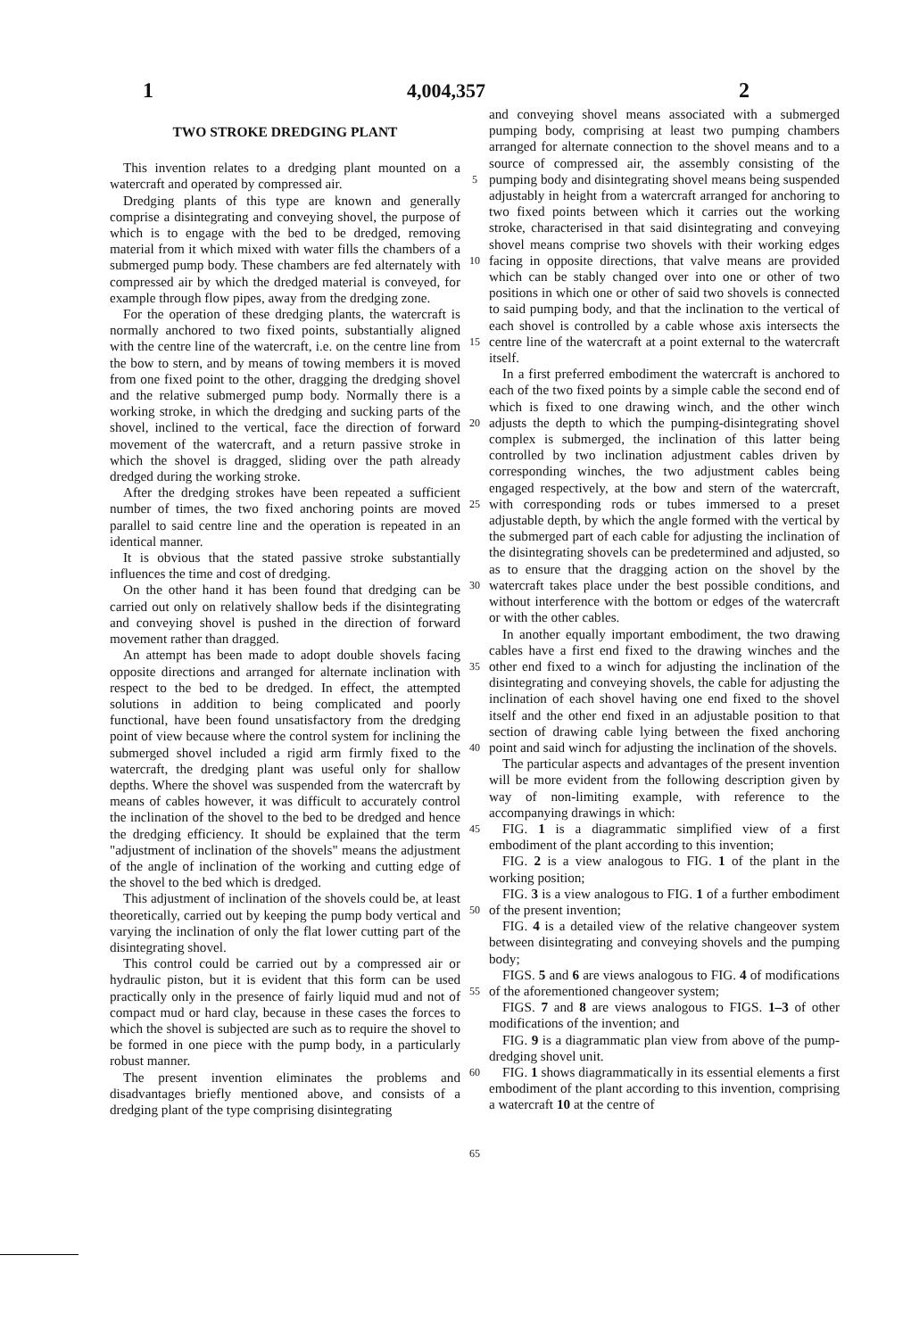1 4,004,357 2
TWO STROKE DREDGING PLANT
This invention relates to a dredging plant mounted on a watercraft and operated by compressed air.
Dredging plants of this type are known and generally comprise a disintegrating and conveying shovel, the purpose of which is to engage with the bed to be dredged, removing material from it which mixed with water fills the chambers of a submerged pump body. These chambers are fed alternately with compressed air by which the dredged material is conveyed, for example through flow pipes, away from the dredging zone.
For the operation of these dredging plants, the watercraft is normally anchored to two fixed points, substantially aligned with the centre line of the watercraft, i.e. on the centre line from the bow to stern, and by means of towing members it is moved from one fixed point to the other, dragging the dredging shovel and the relative submerged pump body. Normally there is a working stroke, in which the dredging and sucking parts of the shovel, inclined to the vertical, face the direction of forward movement of the watercraft, and a return passive stroke in which the shovel is dragged, sliding over the path already dredged during the working stroke.
After the dredging strokes have been repeated a sufficient number of times, the two fixed anchoring points are moved parallel to said centre line and the operation is repeated in an identical manner.
It is obvious that the stated passive stroke substantially influences the time and cost of dredging.
On the other hand it has been found that dredging can be carried out only on relatively shallow beds if the disintegrating and conveying shovel is pushed in the direction of forward movement rather than dragged.
An attempt has been made to adopt double shovels facing opposite directions and arranged for alternate inclination with respect to the bed to be dredged. In effect, the attempted solutions in addition to being complicated and poorly functional, have been found unsatisfactory from the dredging point of view because where the control system for inclining the submerged shovel included a rigid arm firmly fixed to the watercraft, the dredging plant was useful only for shallow depths. Where the shovel was suspended from the watercraft by means of cables however, it was difficult to accurately control the inclination of the shovel to the bed to be dredged and hence the dredging efficiency. It should be explained that the term "adjustment of inclination of the shovels" means the adjustment of the angle of inclination of the working and cutting edge of the shovel to the bed which is dredged.
This adjustment of inclination of the shovels could be, at least theoretically, carried out by keeping the pump body vertical and varying the inclination of only the flat lower cutting part of the disintegrating shovel.
This control could be carried out by a compressed air or hydraulic piston, but it is evident that this form can be used practically only in the presence of fairly liquid mud and not of compact mud or hard clay, because in these cases the forces to which the shovel is subjected are such as to require the shovel to be formed in one piece with the pump body, in a particularly robust manner.
The present invention eliminates the problems and disadvantages briefly mentioned above, and consists of a dredging plant of the type comprising disintegrating
5
10
15
20
25
30
35
40
45
50
55
60
65
and conveying shovel means associated with a submerged pumping body, comprising at least two pumping chambers arranged for alternate connection to the shovel means and to a source of compressed air, the assembly consisting of the pumping body and disintegrating shovel means being suspended adjustably in height from a watercraft arranged for anchoring to two fixed points between which it carries out the working stroke, characterised in that said disintegrating and conveying shovel means comprise two shovels with their working edges facing in opposite directions, that valve means are provided which can be stably changed over into one or other of two positions in which one or other of said two shovels is connected to said pumping body, and that the inclination to the vertical of each shovel is controlled by a cable whose axis intersects the centre line of the watercraft at a point external to the watercraft itself.
In a first preferred embodiment the watercraft is anchored to each of the two fixed points by a simple cable the second end of which is fixed to one drawing winch, and the other winch adjusts the depth to which the pumping-disintegrating shovel complex is submerged, the inclination of this latter being controlled by two inclination adjustment cables driven by corresponding winches, the two adjustment cables being engaged respectively, at the bow and stern of the watercraft, with corresponding rods or tubes immersed to a preset adjustable depth, by which the angle formed with the vertical by the submerged part of each cable for adjusting the inclination of the disintegrating shovels can be predetermined and adjusted, so as to ensure that the dragging action on the shovel by the watercraft takes place under the best possible conditions, and without interference with the bottom or edges of the watercraft or with the other cables.
In another equally important embodiment, the two drawing cables have a first end fixed to the drawing winches and the other end fixed to a winch for adjusting the inclination of the disintegrating and conveying shovels, the cable for adjusting the inclination of each shovel having one end fixed to the shovel itself and the other end fixed in an adjustable position to that section of drawing cable lying between the fixed anchoring point and said winch for adjusting the inclination of the shovels.
The particular aspects and advantages of the present invention will be more evident from the following description given by way of non-limiting example, with reference to the accompanying drawings in which:
FIG. 1 is a diagrammatic simplified view of a first embodiment of the plant according to this invention;
FIG. 2 is a view analogous to FIG. 1 of the plant in the working position;
FIG. 3 is a view analogous to FIG. 1 of a further embodiment of the present invention;
FIG. 4 is a detailed view of the relative changeover system between disintegrating and conveying shovels and the pumping body;
FIGS. 5 and 6 are views analogous to FIG. 4 of modifications of the aforementioned changeover system;
FIGS. 7 and 8 are views analogous to FIGS. 1–3 of other modifications of the invention; and
FIG. 9 is a diagrammatic plan view from above of the pump-dredging shovel unit.
FIG. 1 shows diagrammatically in its essential elements a first embodiment of the plant according to this invention, comprising a watercraft 10 at the centre of